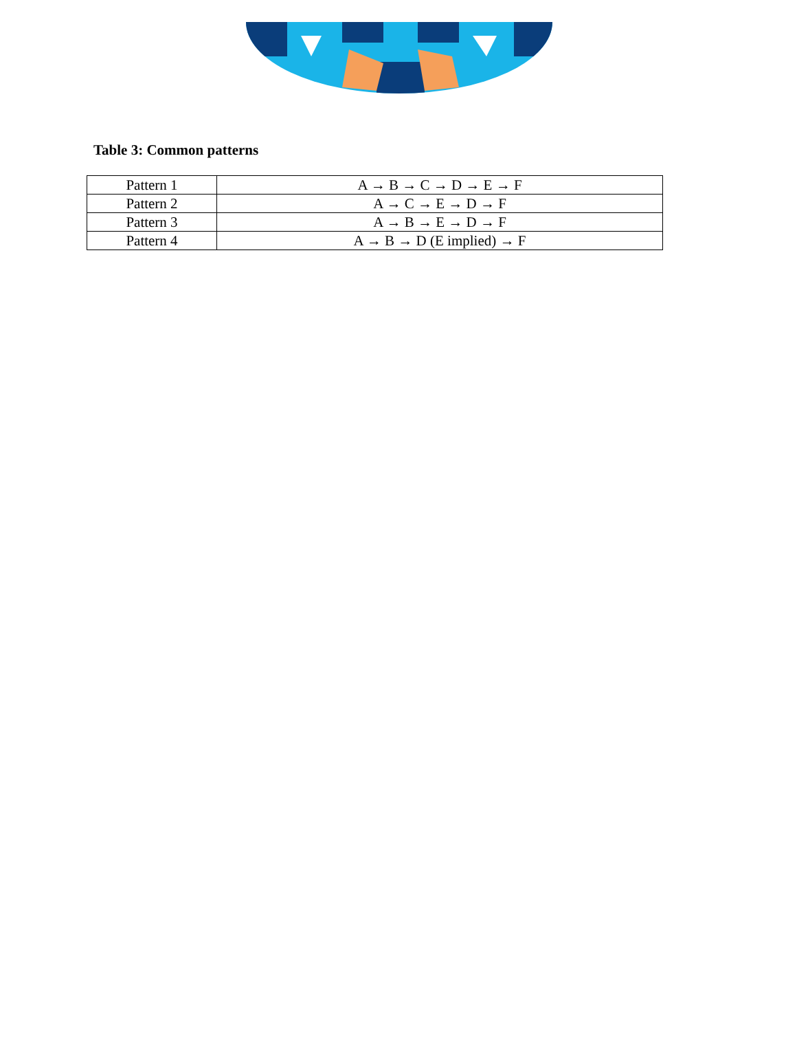Table 3: Common patterns
| Pattern 1 | A → B → C → D → E → F |
| Pattern 2 | A → C → E → D → F |
| Pattern 3 | A → B → E → D → F |
| Pattern 4 | A → B → D (E implied) → F |